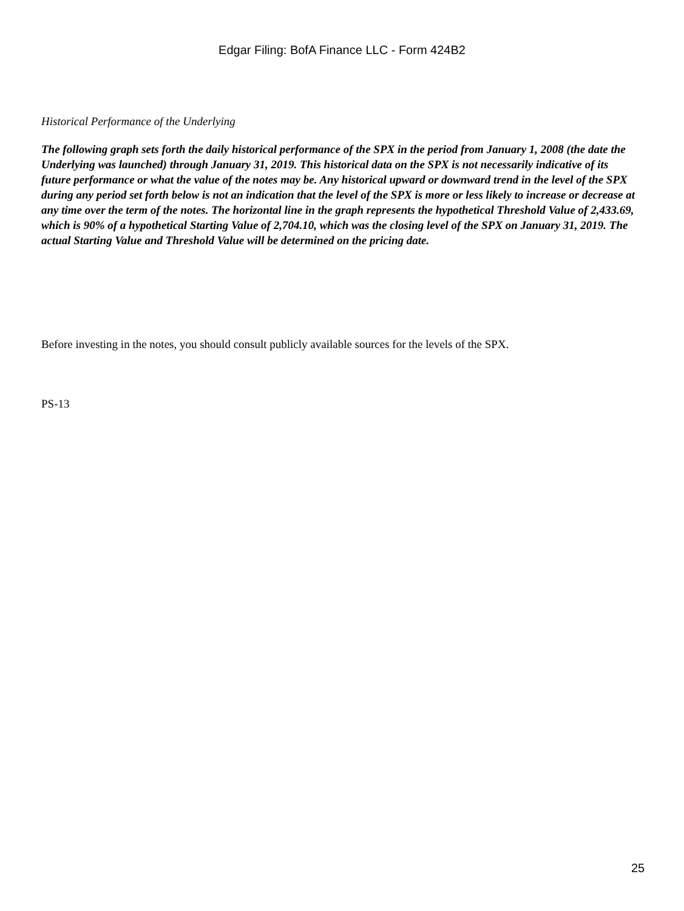Edgar Filing: BofA Finance LLC - Form 424B2
Historical Performance of the Underlying
The following graph sets forth the daily historical performance of the SPX in the period from January 1, 2008 (the date the Underlying was launched) through January 31, 2019. This historical data on the SPX is not necessarily indicative of its future performance or what the value of the notes may be. Any historical upward or downward trend in the level of the SPX during any period set forth below is not an indication that the level of the SPX is more or less likely to increase or decrease at any time over the term of the notes. The horizontal line in the graph represents the hypothetical Threshold Value of 2,433.69, which is 90% of a hypothetical Starting Value of 2,704.10, which was the closing level of the SPX on January 31, 2019. The actual Starting Value and Threshold Value will be determined on the pricing date.
Before investing in the notes, you should consult publicly available sources for the levels of the SPX.
PS-13
25